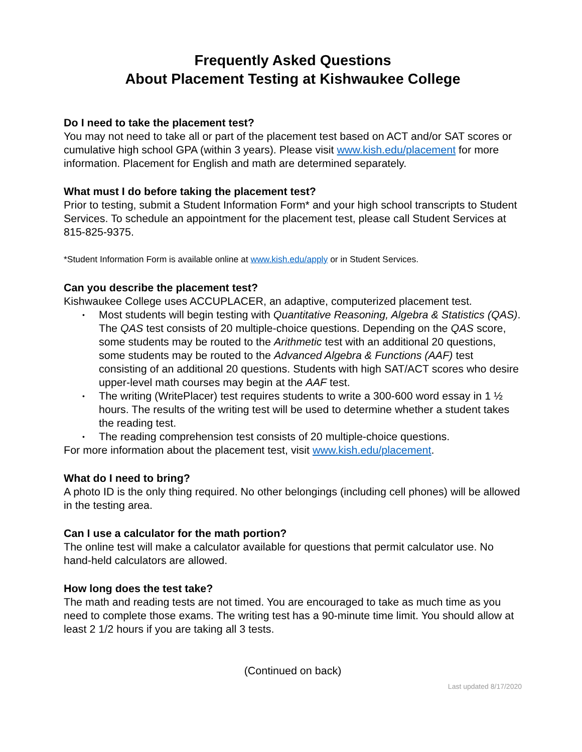Frequently Asked Questions
About Placement Testing at Kishwaukee College
Do I need to take the placement test?
You may not need to take all or part of the placement test based on ACT and/or SAT scores or cumulative high school GPA (within 3 years). Please visit www.kish.edu/placement for more information. Placement for English and math are determined separately.
What must I do before taking the placement test?
Prior to testing, submit a Student Information Form* and your high school transcripts to Student Services. To schedule an appointment for the placement test, please call Student Services at 815-825-9375.
*Student Information Form is available online at www.kish.edu/apply or in Student Services.
Can you describe the placement test?
Kishwaukee College uses ACCUPLACER, an adaptive, computerized placement test.
• Most students will begin testing with Quantitative Reasoning, Algebra & Statistics (QAS). The QAS test consists of 20 multiple-choice questions. Depending on the QAS score, some students may be routed to the Arithmetic test with an additional 20 questions, some students may be routed to the Advanced Algebra & Functions (AAF) test consisting of an additional 20 questions. Students with high SAT/ACT scores who desire upper-level math courses may begin at the AAF test.
• The writing (WritePlacer) test requires students to write a 300-600 word essay in 1 ½ hours. The results of the writing test will be used to determine whether a student takes the reading test.
• The reading comprehension test consists of 20 multiple-choice questions.
For more information about the placement test, visit www.kish.edu/placement.
What do I need to bring?
A photo ID is the only thing required. No other belongings (including cell phones) will be allowed in the testing area.
Can I use a calculator for the math portion?
The online test will make a calculator available for questions that permit calculator use. No hand-held calculators are allowed.
How long does the test take?
The math and reading tests are not timed. You are encouraged to take as much time as you need to complete those exams. The writing test has a 90-minute time limit. You should allow at least 2 1/2 hours if you are taking all 3 tests.
(Continued on back)
Last updated 8/17/2020